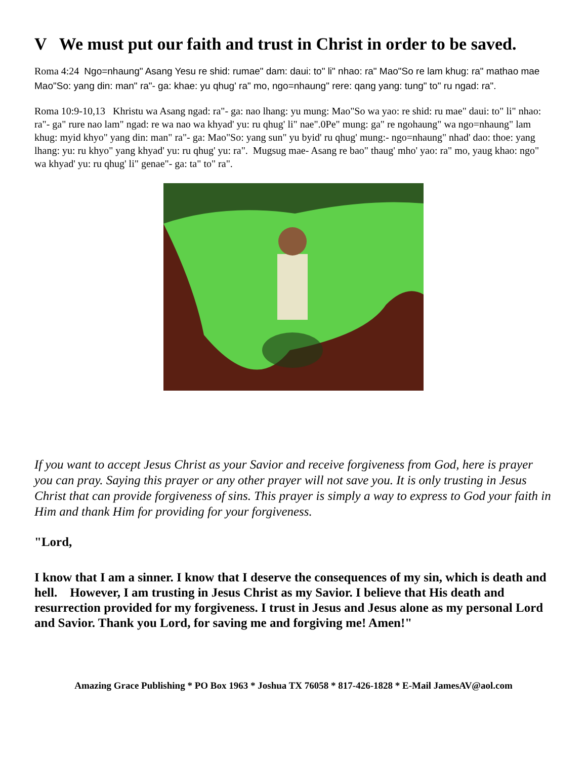V We must put our faith and trust in Christ in order to be saved.
Roma 4:24 Ngo=nhaung" Asang Yesu re shid: rumae" dam: daui: to" li" nhao: ra" Mao"So re lam khug: ra" mathao mae Mao"So: yang din: man" ra"- ga: khae: yu qhug' ra" mo, ngo=nhaung" rere: qang yang: tung" to" ru ngad: ra".
Roma 10:9-10,13 Khristu wa Asang ngad: ra"- ga: nao lhang: yu mung: Mao"So wa yao: re shid: ru mae" daui: to" li" nhao: ra"- ga" rure nao lam" ngad: re wa nao wa khyad' yu: ru qhug' li" nae".0Pe" mung: ga" re ngohaung" wa ngo=nhaung" lam khug: myid khyo" yang din: man" ra"- ga: Mao"So: yang sun" yu byid' ru qhug' mung:- ngo=nhaung" nhad' dao: thoe: yang lhang: yu: ru khyo" yang khyad' yu: ru qhug' yu: ra". Mugsug mae- Asang re bao" thaug' mho' yao: ra" mo, yaug khao: ngo" wa khyad' yu: ru qhug' li" genae"- ga: ta" to" ra".
If you want to accept Jesus Christ as your Savior and receive forgiveness from God, here is prayer you can pray. Saying this prayer or any other prayer will not save you. It is only trusting in Jesus Christ that can provide forgiveness of sins. This prayer is simply a way to express to God your faith in Him and thank Him for providing for your forgiveness.
"Lord,
I know that I am a sinner. I know that I deserve the consequences of my sin, which is death and hell. However, I am trusting in Jesus Christ as my Savior. I believe that His death and resurrection provided for my forgiveness. I trust in Jesus and Jesus alone as my personal Lord and Savior. Thank you Lord, for saving me and forgiving me! Amen!"
Amazing Grace Publishing * PO Box 1963 * Joshua TX 76058 * 817-426-1828 * E-Mail JamesAV@aol.com